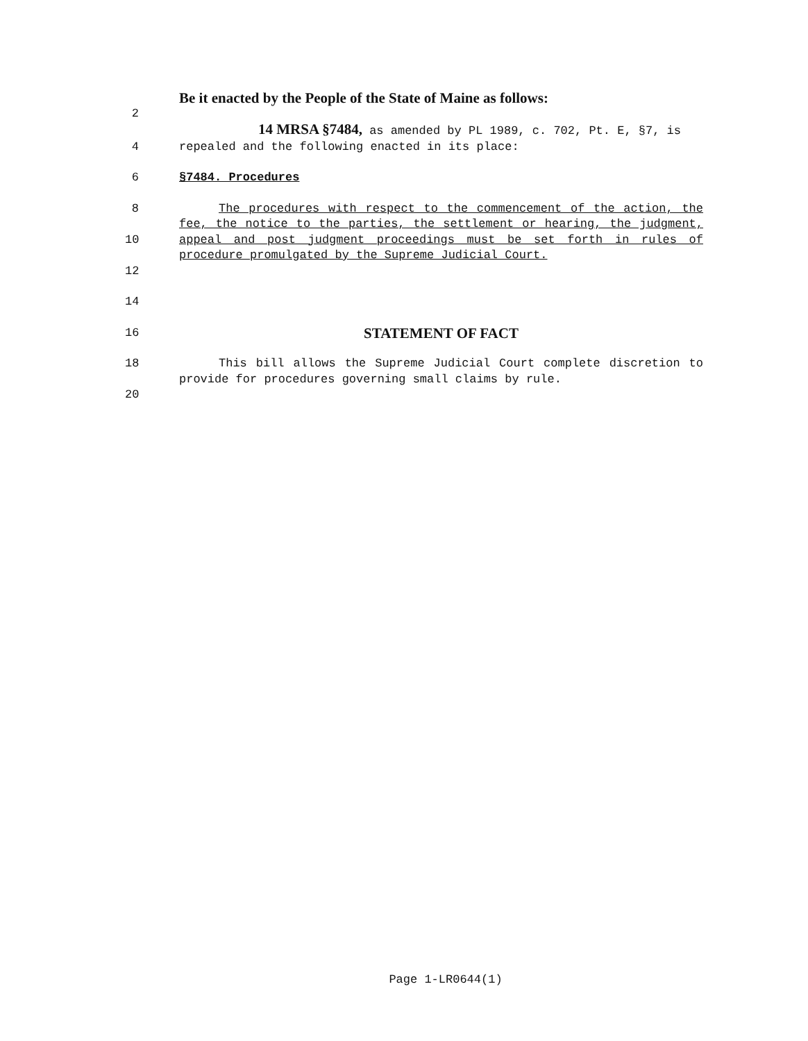Be it enacted by the People of the State of Maine as follows:
2
14 MRSA §7484, as amended by PL 1989, c. 702, Pt. E, §7, is
4 repealed and the following enacted in its place:
6 §7484. Procedures
8
10
12
The procedures with respect to the commencement of the action, the fee, the notice to the parties, the settlement or hearing, the judgment, appeal and post judgment proceedings must be set forth in rules of procedure promulgated by the Supreme Judicial Court.
14
16
STATEMENT OF FACT
18
20
This bill allows the Supreme Judicial Court complete discretion to provide for procedures governing small claims by rule.
Page 1-LR0644(1)